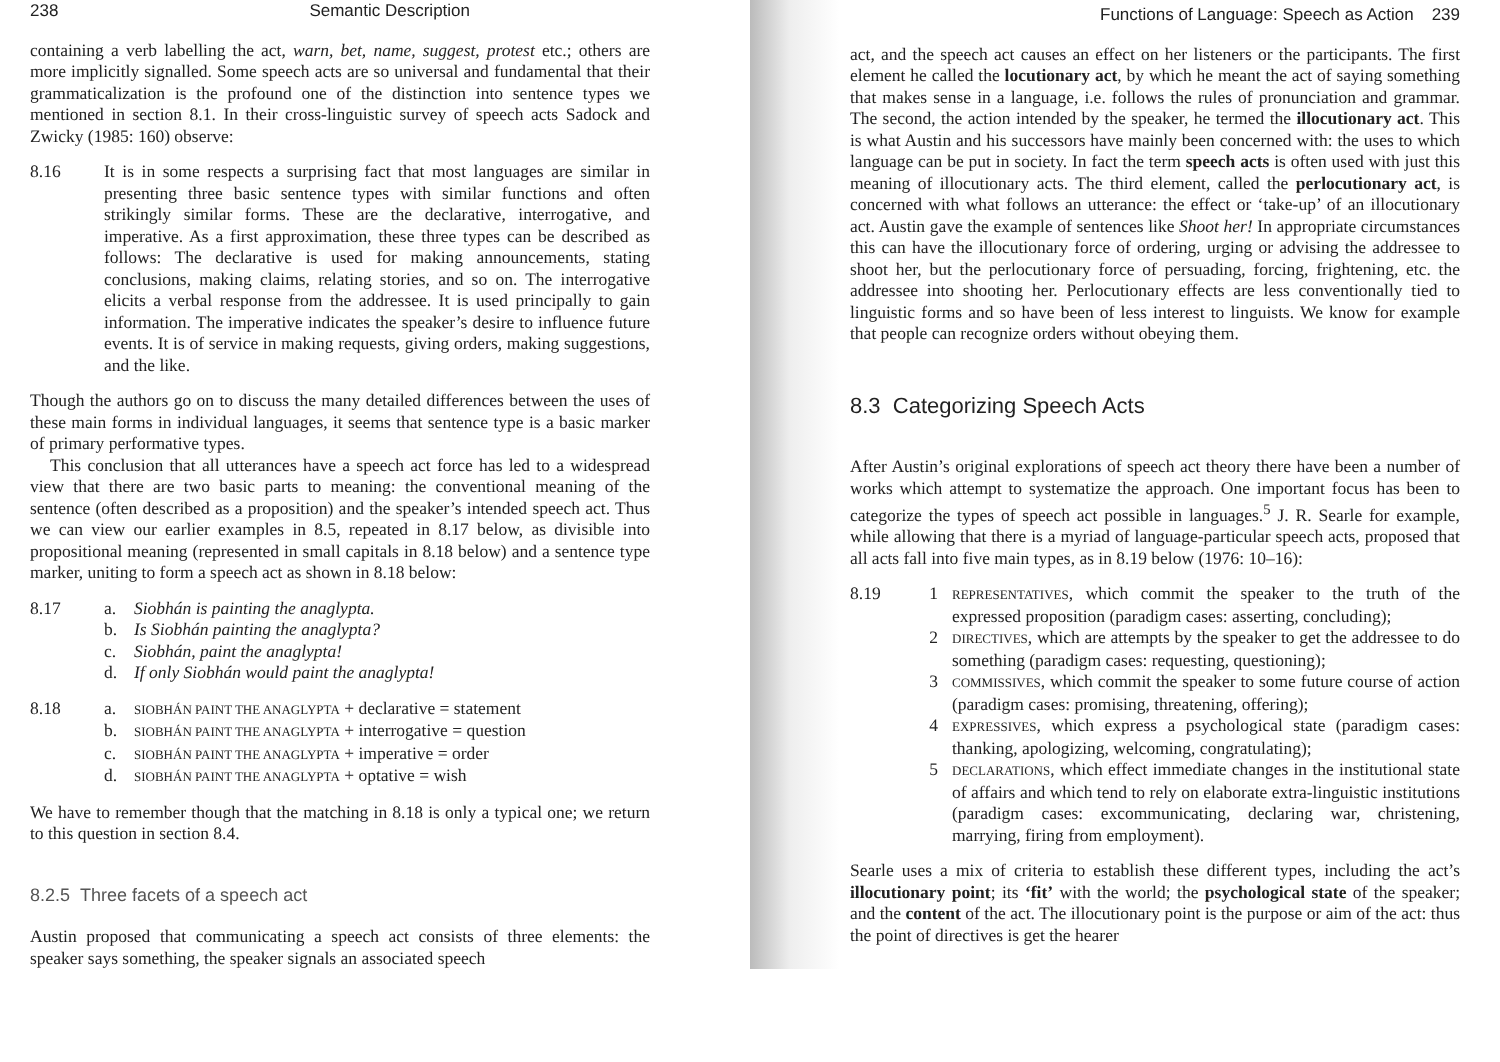238 Semantic Description
containing a verb labelling the act, warn, bet, name, suggest, protest etc.; others are more implicitly signalled. Some speech acts are so universal and fundamental that their grammaticalization is the profound one of the distinction into sentence types we mentioned in section 8.1. In their cross-linguistic survey of speech acts Sadock and Zwicky (1985: 160) observe:
8.16 It is in some respects a surprising fact that most languages are similar in presenting three basic sentence types with similar functions and often strikingly similar forms. These are the declarative, interrogative, and imperative. As a first approximation, these three types can be described as follows: The declarative is used for making announcements, stating conclusions, making claims, relating stories, and so on. The interrogative elicits a verbal response from the addressee. It is used principally to gain information. The imperative indicates the speaker’s desire to influence future events. It is of service in making requests, giving orders, making suggestions, and the like.
Though the authors go on to discuss the many detailed differences between the uses of these main forms in individual languages, it seems that sentence type is a basic marker of primary performative types.
This conclusion that all utterances have a speech act force has led to a widespread view that there are two basic parts to meaning: the conventional meaning of the sentence (often described as a proposition) and the speaker’s intended speech act. Thus we can view our earlier examples in 8.5, repeated in 8.17 below, as divisible into propositional meaning (represented in small capitals in 8.18 below) and a sentence type marker, uniting to form a speech act as shown in 8.18 below:
8.17 a. Siobhán is painting the anaglypta.
b. Is Siobhán painting the anaglypta?
c. Siobhán, paint the anaglypta!
d. If only Siobhán would paint the anaglypta!
8.18 a. SIOBHÁN PAINT THE ANAGLYPTA + declarative = statement
b. SIOBHÁN PAINT THE ANAGLYPTA + interrogative = question
c. SIOBHÁN PAINT THE ANAGLYPTA + imperative = order
d. SIOBHÁN PAINT THE ANAGLYPTA + optative = wish
We have to remember though that the matching in 8.18 is only a typical one; we return to this question in section 8.4.
8.2.5 Three facets of a speech act
Austin proposed that communicating a speech act consists of three elements: the speaker says something, the speaker signals an associated speech
Functions of Language: Speech as Action 239
act, and the speech act causes an effect on her listeners or the participants. The first element he called the locutionary act, by which he meant the act of saying something that makes sense in a language, i.e. follows the rules of pronunciation and grammar. The second, the action intended by the speaker, he termed the illocutionary act. This is what Austin and his successors have mainly been concerned with: the uses to which language can be put in society. In fact the term speech acts is often used with just this meaning of illocutionary acts. The third element, called the perlocutionary act, is concerned with what follows an utterance: the effect or ‘take-up’ of an illocutionary act. Austin gave the example of sentences like Shoot her! In appropriate circumstances this can have the illocutionary force of ordering, urging or advising the addressee to shoot her, but the perlocutionary force of persuading, forcing, frightening, etc. the addressee into shooting her. Perlocutionary effects are less conventionally tied to linguistic forms and so have been of less interest to linguists. We know for example that people can recognize orders without obeying them.
8.3 Categorizing Speech Acts
After Austin’s original explorations of speech act theory there have been a number of works which attempt to systematize the approach. One important focus has been to categorize the types of speech act possible in languages.<sup>5</sup> J. R. Searle for example, while allowing that there is a myriad of language-particular speech acts, proposed that all acts fall into five main types, as in 8.19 below (1976: 10–16):
8.19 1 REPRESENTATIVES, which commit the speaker to the truth of the expressed proposition (paradigm cases: asserting, concluding);
2 DIRECTIVES, which are attempts by the speaker to get the addressee to do something (paradigm cases: requesting, questioning);
3 COMMISSIVES, which commit the speaker to some future course of action (paradigm cases: promising, threatening, offering);
4 EXPRESSIVES, which express a psychological state (paradigm cases: thanking, apologizing, welcoming, congratulating);
5 DECLARATIONS, which effect immediate changes in the institutional state of affairs and which tend to rely on elaborate extra-linguistic institutions (paradigm cases: excommunicating, declaring war, christening, marrying, firing from employment).
Searle uses a mix of criteria to establish these different types, including the act’s illocutionary point; its ‘fit’ with the world; the psychological state of the speaker; and the content of the act. The illocutionary point is the purpose or aim of the act: thus the point of directives is get the hearer